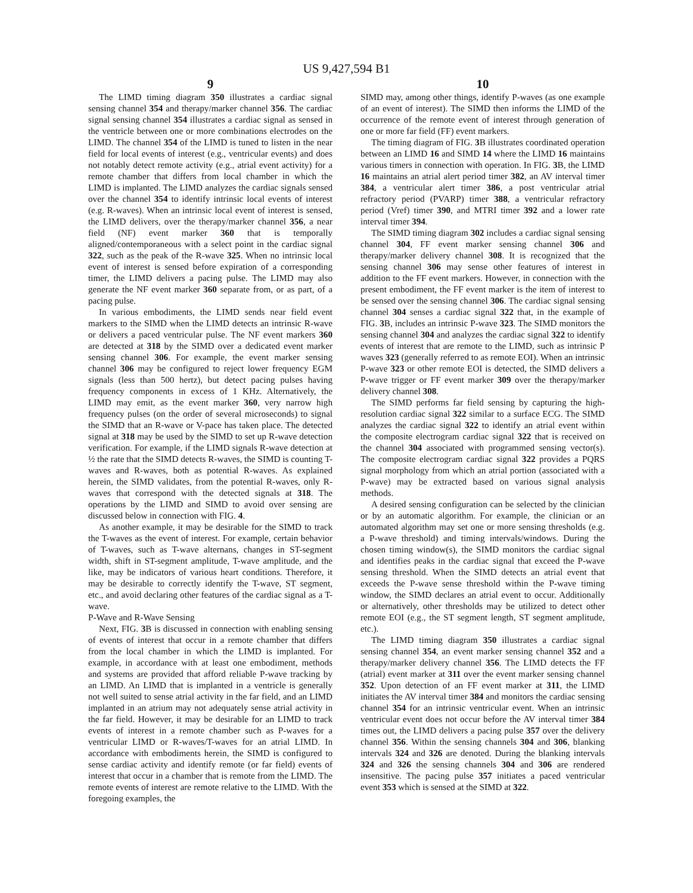US 9,427,594 B1
9
The LIMD timing diagram 350 illustrates a cardiac signal sensing channel 354 and therapy/marker channel 356. The cardiac signal sensing channel 354 illustrates a cardiac signal as sensed in the ventricle between one or more combinations electrodes on the LIMD. The channel 354 of the LIMD is tuned to listen in the near field for local events of interest (e.g., ventricular events) and does not notably detect remote activity (e.g., atrial event activity) for a remote chamber that differs from local chamber in which the LIMD is implanted. The LIMD analyzes the cardiac signals sensed over the channel 354 to identify intrinsic local events of interest (e.g. R-waves). When an intrinsic local event of interest is sensed, the LIMD delivers, over the therapy/marker channel 356, a near field (NF) event marker 360 that is temporally aligned/contemporaneous with a select point in the cardiac signal 322, such as the peak of the R-wave 325. When no intrinsic local event of interest is sensed before expiration of a corresponding timer, the LIMD delivers a pacing pulse. The LIMD may also generate the NF event marker 360 separate from, or as part, of a pacing pulse.
In various embodiments, the LIMD sends near field event markers to the SIMD when the LIMD detects an intrinsic R-wave or delivers a paced ventricular pulse. The NF event markers 360 are detected at 318 by the SIMD over a dedicated event marker sensing channel 306. For example, the event marker sensing channel 306 may be configured to reject lower frequency EGM signals (less than 500 hertz), but detect pacing pulses having frequency components in excess of 1 KHz. Alternatively, the LIMD may emit, as the event marker 360, very narrow high frequency pulses (on the order of several microseconds) to signal the SIMD that an R-wave or V-pace has taken place. The detected signal at 318 may be used by the SIMD to set up R-wave detection verification. For example, if the LIMD signals R-wave detection at ½ the rate that the SIMD detects R-waves, the SIMD is counting T-waves and R-waves, both as potential R-waves. As explained herein, the SIMD validates, from the potential R-waves, only R-waves that correspond with the detected signals at 318. The operations by the LIMD and SIMD to avoid over sensing are discussed below in connection with FIG. 4.
As another example, it may be desirable for the SIMD to track the T-waves as the event of interest. For example, certain behavior of T-waves, such as T-wave alternans, changes in ST-segment width, shift in ST-segment amplitude, T-wave amplitude, and the like, may be indicators of various heart conditions. Therefore, it may be desirable to correctly identify the T-wave, ST segment, etc., and avoid declaring other features of the cardiac signal as a T-wave.
P-Wave and R-Wave Sensing
Next, FIG. 3 B is discussed in connection with enabling sensing of events of interest that occur in a remote chamber that differs from the local chamber in which the LIMD is implanted. For example, in accordance with at least one embodiment, methods and systems are provided that afford reliable P-wave tracking by an LIMD. An LIMD that is implanted in a ventricle is generally not well suited to sense atrial activity in the far field, and an LIMD implanted in an atrium may not adequately sense atrial activity in the far field. However, it may be desirable for an LIMD to track events of interest in a remote chamber such as P-waves for a ventricular LIMD or R-waves/T-waves for an atrial LIMD. In accordance with embodiments herein, the SIMD is configured to sense cardiac activity and identify remote (or far field) events of interest that occur in a chamber that is remote from the LIMD. The remote events of interest are remote relative to the LIMD. With the foregoing examples, the
10
SIMD may, among other things, identify P-waves (as one example of an event of interest). The SIMD then informs the LIMD of the occurrence of the remote event of interest through generation of one or more far field (FF) event markers.
The timing diagram of FIG. 3 B illustrates coordinated operation between an LIMD 16 and SIMD 14 where the LIMD 16 maintains various timers in connection with operation. In FIG. 3 B, the LIMD 16 maintains an atrial alert period timer 382, an AV interval timer 384, a ventricular alert timer 386, a post ventricular atrial refractory period (PVARP) timer 388, a ventricular refractory period (Vref) timer 390, and MTRI timer 392 and a lower rate interval timer 394.
The SIMD timing diagram 302 includes a cardiac signal sensing channel 304, FF event marker sensing channel 306 and therapy/marker delivery channel 308. It is recognized that the sensing channel 306 may sense other features of interest in addition to the FF event markers. However, in connection with the present embodiment, the FF event marker is the item of interest to be sensed over the sensing channel 306. The cardiac signal sensing channel 304 senses a cardiac signal 322 that, in the example of FIG. 3 B, includes an intrinsic P-wave 323. The SIMD monitors the sensing channel 304 and analyzes the cardiac signal 322 to identify events of interest that are remote to the LIMD, such as intrinsic P waves 323 (generally referred to as remote EOI). When an intrinsic P-wave 323 or other remote EOI is detected, the SIMD delivers a P-wave trigger or FF event marker 309 over the therapy/marker delivery channel 308.
The SIMD performs far field sensing by capturing the high-resolution cardiac signal 322 similar to a surface ECG. The SIMD analyzes the cardiac signal 322 to identify an atrial event within the composite electrogram cardiac signal 322 that is received on the channel 304 associated with programmed sensing vector(s). The composite electrogram cardiac signal 322 provides a PQRS signal morphology from which an atrial portion (associated with a P-wave) may be extracted based on various signal analysis methods.
A desired sensing configuration can be selected by the clinician or by an automatic algorithm. For example, the clinician or an automated algorithm may set one or more sensing thresholds (e.g. a P-wave threshold) and timing intervals/windows. During the chosen timing window(s), the SIMD monitors the cardiac signal and identifies peaks in the cardiac signal that exceed the P-wave sensing threshold. When the SIMD detects an atrial event that exceeds the P-wave sense threshold within the P-wave timing window, the SIMD declares an atrial event to occur. Additionally or alternatively, other thresholds may be utilized to detect other remote EOI (e.g., the ST segment length, ST segment amplitude, etc.).
The LIMD timing diagram 350 illustrates a cardiac signal sensing channel 354, an event marker sensing channel 352 and a therapy/marker delivery channel 356. The LIMD detects the FF (atrial) event marker at 311 over the event marker sensing channel 352. Upon detection of an FF event marker at 311, the LIMD initiates the AV interval timer 384 and monitors the cardiac sensing channel 354 for an intrinsic ventricular event. When an intrinsic ventricular event does not occur before the AV interval timer 384 times out, the LIMD delivers a pacing pulse 357 over the delivery channel 356. Within the sensing channels 304 and 306, blanking intervals 324 and 326 are denoted. During the blanking intervals 324 and 326 the sensing channels 304 and 306 are rendered insensitive. The pacing pulse 357 initiates a paced ventricular event 353 which is sensed at the SIMD at 322.